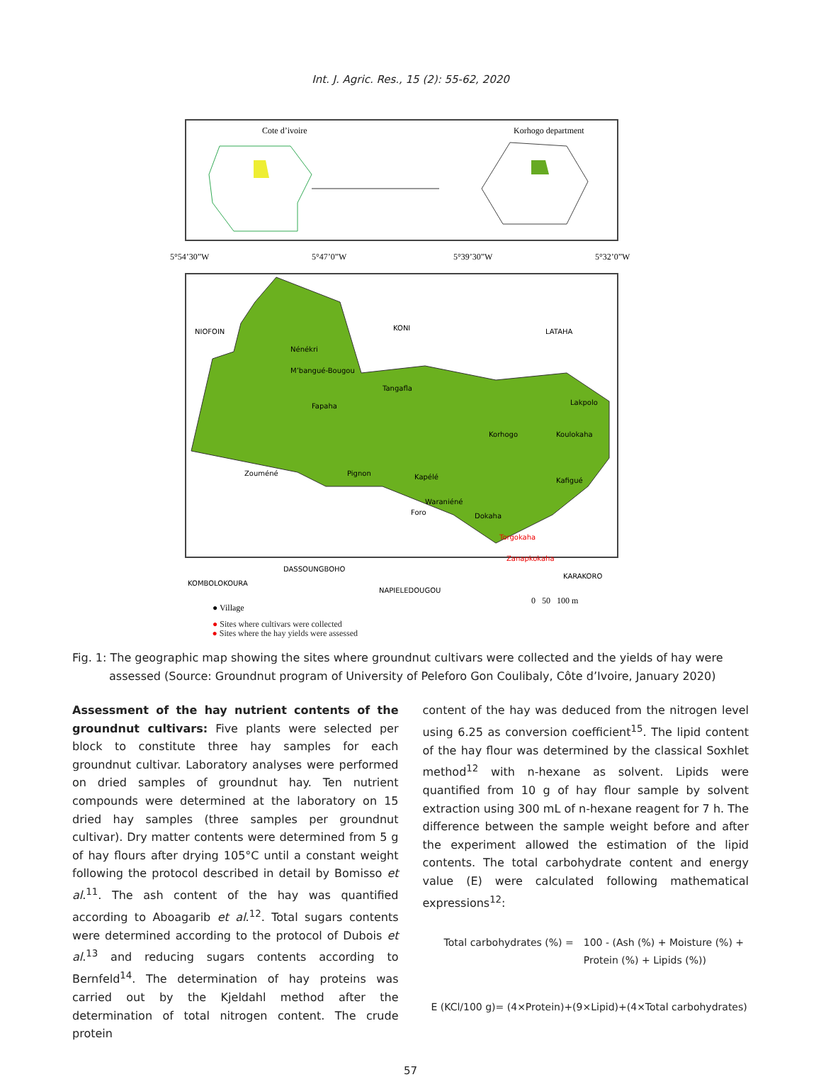Int. J. Agric. Res., 15 (2): 55-62, 2020
Cote d’ivoire
Korhogo department
5°54’30”W
5°47’0”W
5°39’30”W
5°32’0”W
NIOFOIN
KONI
LATAHA
Nénékri
M’bangué-Bougou
Fapaha
Tangafla
Lakpolo
Korhogo
Koulokaha
Zouméné
Pignon
Kapélé
Kafigué
Waraniéné
Foro
Dokaha
Torgokaha
Zanapkokaha
DASSOUNGBOHO
KOMBOLOKOURA
NAPIELEDOUGOU
KARAKORO
● Village
● Sites where cultivars were collected
0 50 100 m
● Sites where the hay yields were assessed
Fig. 1: The geographic map showing the sites where groundnut cultivars were collected and the yields of hay were assessed (Source: Groundnut program of University of Peleforo Gon Coulibaly, Côte d’Ivoire, January 2020)
Assessment of the hay nutrient contents of the groundnut cultivars: Five plants were selected per block to constitute three hay samples for each groundnut cultivar. Laboratory analyses were performed on dried samples of groundnut hay. Ten nutrient compounds were determined at the laboratory on 15 dried hay samples (three samples per groundnut cultivar). Dry matter contents were determined from 5 g of hay flours after drying 105°C until a constant weight following the protocol described in detail by Bomisso et al.<sup>11</sup>. The ash content of the hay was quantified according to Aboagarib et al.<sup>12</sup>. Total sugars contents were determined according to the protocol of Dubois et al.<sup>13</sup> and reducing sugars contents according to Bernfeld<sup>14</sup>. The determination of hay proteins was carried out by the Kjeldahl method after the determination of total nitrogen content. The crude protein
content of the hay was deduced from the nitrogen level using 6.25 as conversion coefficient<sup>15</sup>. The lipid content of the hay flour was determined by the classical Soxhlet method<sup>12</sup> with n-hexane as solvent. Lipids were quantified from 10 g of hay flour sample by solvent extraction using 300 mL of n-hexane reagent for 7 h. The difference between the sample weight before and after the experiment allowed the estimation of the lipid contents. The total carbohydrate content and energy value (E) were calculated following mathematical expressions<sup>12</sup>:
Total carbohydrates (%) = 100 - (Ash (%) + Moisture (%) +
Protein (%) + Lipids (%))
E (KCl/100 g)= (4×Protein)+(9×Lipid)+(4×Total carbohydrates)
57